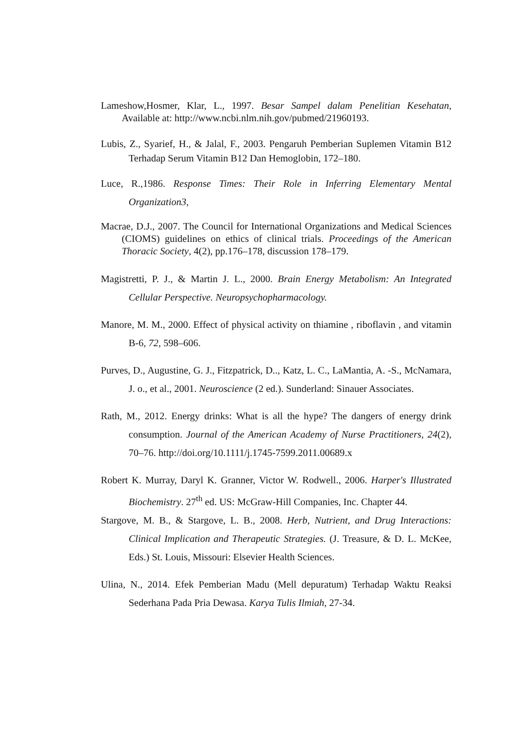Lameshow,Hosmer, Klar, L., 1997. Besar Sampel dalam Penelitian Kesehatan, Available at: http://www.ncbi.nlm.nih.gov/pubmed/21960193.
Lubis, Z., Syarief, H., & Jalal, F., 2003. Pengaruh Pemberian Suplemen Vitamin B12 Terhadap Serum Vitamin B12 Dan Hemoglobin, 172–180.
Luce, R.,1986. Response Times: Their Role in Inferring Elementary Mental Organization3,
Macrae, D.J., 2007. The Council for International Organizations and Medical Sciences (CIOMS) guidelines on ethics of clinical trials. Proceedings of the American Thoracic Society, 4(2), pp.176–178, discussion 178–179.
Magistretti, P. J., & Martin J. L., 2000. Brain Energy Metabolism: An Integrated Cellular Perspective. Neuropsychopharmacology.
Manore, M. M., 2000. Effect of physical activity on thiamine , riboflavin , and vitamin B-6, 72, 598–606.
Purves, D., Augustine, G. J., Fitzpatrick, D.., Katz, L. C., LaMantia, A. -S., McNamara, J. o., et al., 2001. Neuroscience (2 ed.). Sunderland: Sinauer Associates.
Rath, M., 2012. Energy drinks: What is all the hype? The dangers of energy drink consumption. Journal of the American Academy of Nurse Practitioners, 24(2), 70–76. http://doi.org/10.1111/j.1745-7599.2011.00689.x
Robert K. Murray, Daryl K. Granner, Victor W. Rodwell., 2006. Harper's Illustrated Biochemistry. 27<sup>th</sup> ed. US: McGraw-Hill Companies, Inc. Chapter 44.
Stargove, M. B., & Stargove, L. B., 2008. Herb, Nutrient, and Drug Interactions: Clinical Implication and Therapeutic Strategies. (J. Treasure, & D. L. McKee, Eds.) St. Louis, Missouri: Elsevier Health Sciences.
Ulina, N., 2014. Efek Pemberian Madu (Mell depuratum) Terhadap Waktu Reaksi Sederhana Pada Pria Dewasa. Karya Tulis Ilmiah, 27-34.